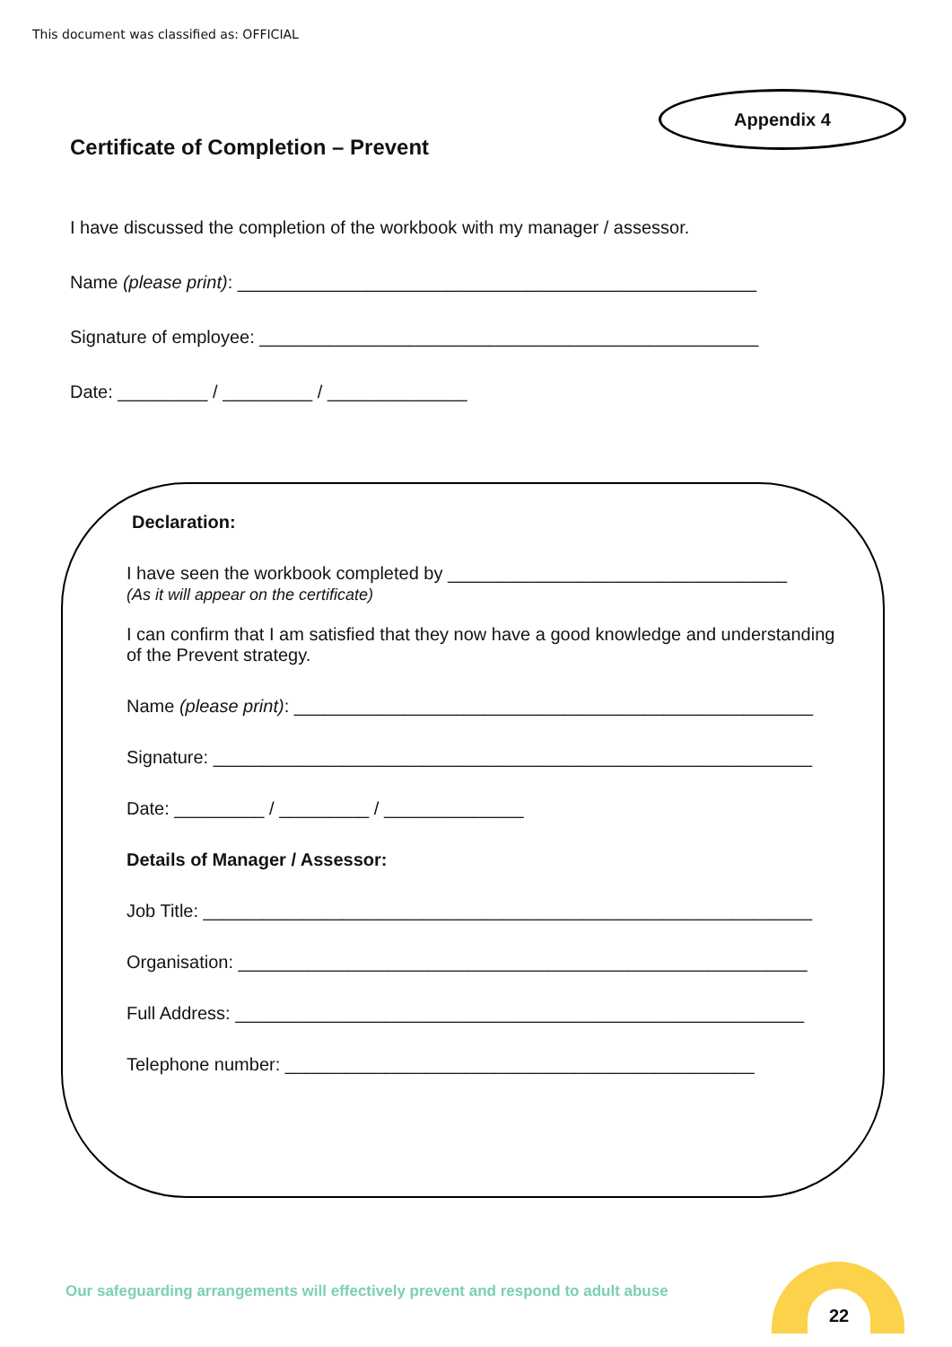This document was classified as: OFFICIAL
Appendix 4
Certificate of Completion – Prevent
I have discussed the completion of the workbook with my manager / assessor.
Name (please print): ____________________________________________________
Signature of employee: __________________________________________________
Date: _________ / _________ / ______________
Declaration:
I have seen the workbook completed by __________________________________
(As it will appear on the certificate)
I can confirm that I am satisfied that they now have a good knowledge and understanding of the Prevent strategy.
Name (please print): ____________________________________________________
Signature: ____________________________________________________________
Date: _________ / _________ / ______________
Details of Manager / Assessor:
Job Title: _____________________________________________________________
Organisation: _________________________________________________________
Full Address: _________________________________________________________
Telephone number: _______________________________________________
Our safeguarding arrangements will effectively prevent and respond to adult abuse
22